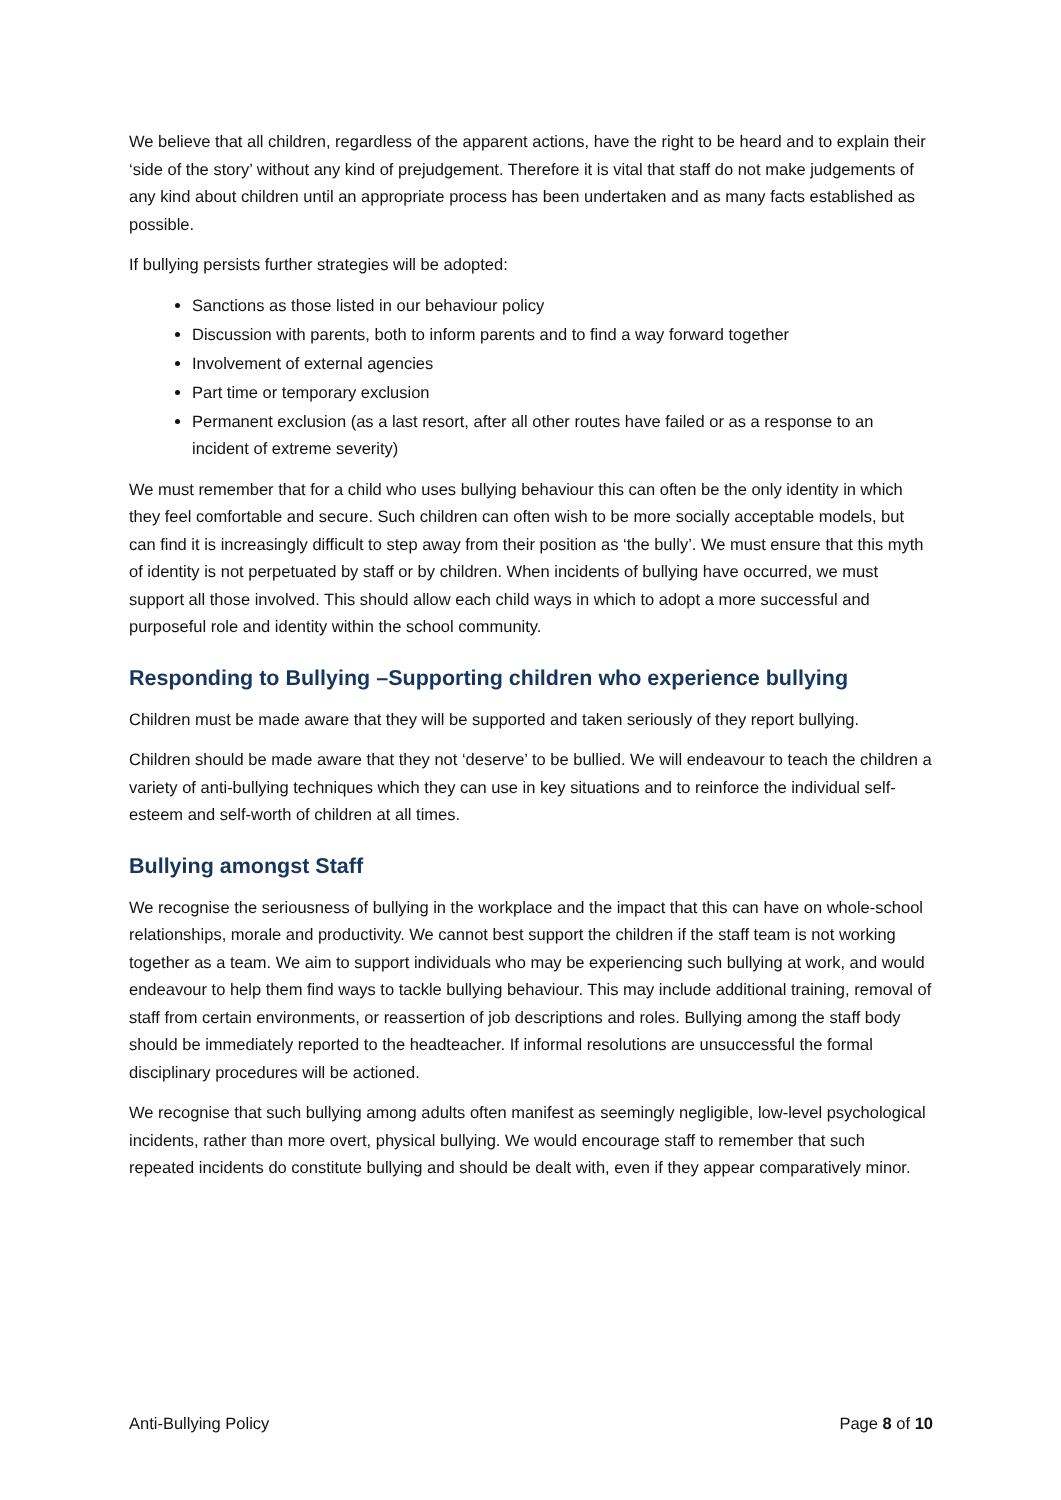We believe that all children, regardless of the apparent actions, have the right to be heard and to explain their ‘side of the story’ without any kind of prejudgement. Therefore it is vital that staff do not make judgements of any kind about children until an appropriate process has been undertaken and as many facts established as possible.
If bullying persists further strategies will be adopted:
Sanctions as those listed in our behaviour policy
Discussion with parents, both to inform parents and to find a way forward together
Involvement of external agencies
Part time or temporary exclusion
Permanent exclusion (as a last resort, after all other routes have failed or as a response to an incident of extreme severity)
We must remember that for a child who uses bullying behaviour this can often be the only identity in which they feel comfortable and secure. Such children can often wish to be more socially acceptable models, but can find it is increasingly difficult to step away from their position as ‘the bully’. We must ensure that this myth of identity is not perpetuated by staff or by children. When incidents of bullying have occurred, we must support all those involved. This should allow each child ways in which to adopt a more successful and purposeful role and identity within the school community.
Responding to Bullying –Supporting children who experience bullying
Children must be made aware that they will be supported and taken seriously of they report bullying.
Children should be made aware that they not ‘deserve’ to be bullied. We will endeavour to teach the children a variety of anti-bullying techniques which they can use in key situations and to reinforce the individual self-esteem and self-worth of children at all times.
Bullying amongst Staff
We recognise the seriousness of bullying in the workplace and the impact that this can have on whole-school relationships, morale and productivity. We cannot best support the children if the staff team is not working together as a team. We aim to support individuals who may be experiencing such bullying at work, and would endeavour to help them find ways to tackle bullying behaviour. This may include additional training, removal of staff from certain environments, or reassertion of job descriptions and roles. Bullying among the staff body should be immediately reported to the headteacher. If informal resolutions are unsuccessful the formal disciplinary procedures will be actioned.
We recognise that such bullying among adults often manifest as seemingly negligible, low-level psychological incidents, rather than more overt, physical bullying. We would encourage staff to remember that such repeated incidents do constitute bullying and should be dealt with, even if they appear comparatively minor.
Anti-Bullying Policy Page 8 of 10